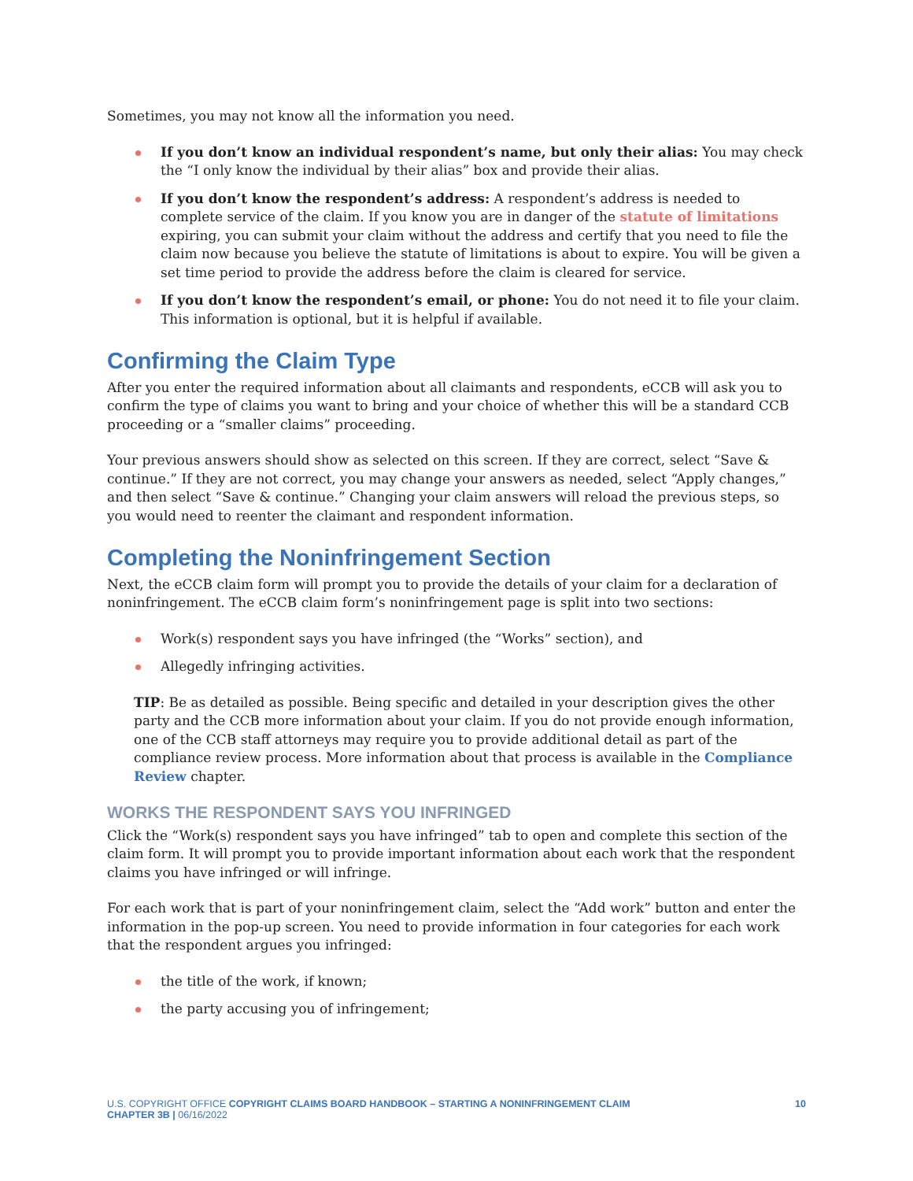Sometimes, you may not know all the information you need.
If you don’t know an individual respondent’s name, but only their alias: You may check the “I only know the individual by their alias” box and provide their alias.
If you don’t know the respondent’s address: A respondent’s address is needed to complete service of the claim. If you know you are in danger of the statute of limitations expiring, you can submit your claim without the address and certify that you need to file the claim now because you believe the statute of limitations is about to expire. You will be given a set time period to provide the address before the claim is cleared for service.
If you don’t know the respondent’s email, or phone: You do not need it to file your claim. This information is optional, but it is helpful if available.
Confirming the Claim Type
After you enter the required information about all claimants and respondents, eCCB will ask you to confirm the type of claims you want to bring and your choice of whether this will be a standard CCB proceeding or a “smaller claims” proceeding.
Your previous answers should show as selected on this screen. If they are correct, select “Save & continue.” If they are not correct, you may change your answers as needed, select “Apply changes,” and then select “Save & continue.” Changing your claim answers will reload the previous steps, so you would need to reenter the claimant and respondent information.
Completing the Noninfringement Section
Next, the eCCB claim form will prompt you to provide the details of your claim for a declaration of noninfringement. The eCCB claim form’s noninfringement page is split into two sections:
Work(s) respondent says you have infringed (the “Works” section), and
Allegedly infringing activities.
TIP: Be as detailed as possible. Being specific and detailed in your description gives the other party and the CCB more information about your claim. If you do not provide enough information, one of the CCB staff attorneys may require you to provide additional detail as part of the compliance review process. More information about that process is available in the Compliance Review chapter.
WORKS THE RESPONDENT SAYS YOU INFRINGED
Click the “Work(s) respondent says you have infringed” tab to open and complete this section of the claim form. It will prompt you to provide important information about each work that the respondent claims you have infringed or will infringe.
For each work that is part of your noninfringement claim, select the “Add work” button and enter the information in the pop-up screen. You need to provide information in four categories for each work that the respondent argues you infringed:
the title of the work, if known;
the party accusing you of infringement;
U.S. COPYRIGHT OFFICE COPYRIGHT CLAIMS BOARD HANDBOOK – STARTING A NONINFRINGEMENT CLAIM
CHAPTER 3B | 06/16/2022
10